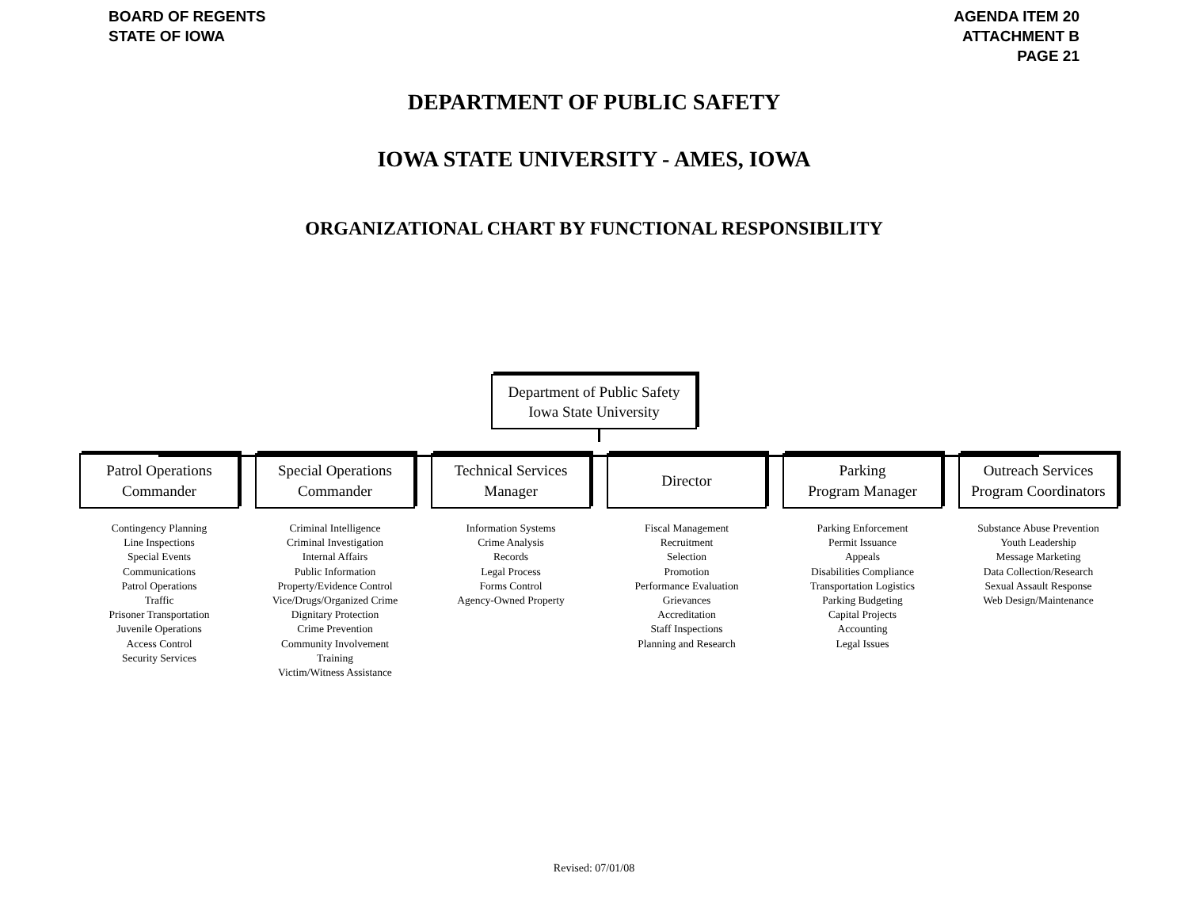BOARD OF REGENTS
STATE OF IOWA
AGENDA ITEM 20
ATTACHMENT B
PAGE 21
DEPARTMENT OF PUBLIC SAFETY
IOWA STATE UNIVERSITY - AMES, IOWA
ORGANIZATIONAL CHART BY FUNCTIONAL RESPONSIBILITY
Department of Public Safety
Iowa State University
Patrol Operations
Commander
Contingency Planning
Line Inspections
Special Events
Communications
Patrol Operations
Traffic
Prisoner Transportation
Juvenile Operations
Access Control
Security Services
Special Operations
Commander
Criminal Intelligence
Criminal Investigation
Internal Affairs
Public Information
Property/Evidence Control
Vice/Drugs/Organized Crime
Dignitary Protection
Crime Prevention
Community Involvement
Training
Victim/Witness Assistance
Technical Services
Manager
Information Systems
Crime Analysis
Records
Legal Process
Forms Control
Agency-Owned Property
Director
Fiscal Management
Recruitment
Selection
Promotion
Performance Evaluation
Grievances
Accreditation
Staff Inspections
Planning and Research
Parking
Program Manager
Parking Enforcement
Permit Issuance
Appeals
Disabilities Compliance
Transportation Logistics
Parking Budgeting
Capital Projects
Accounting
Legal Issues
Outreach Services
Program Coordinators
Substance Abuse Prevention
Youth Leadership
Message Marketing
Data Collection/Research
Sexual Assault Response
Web Design/Maintenance
Revised: 07/01/08